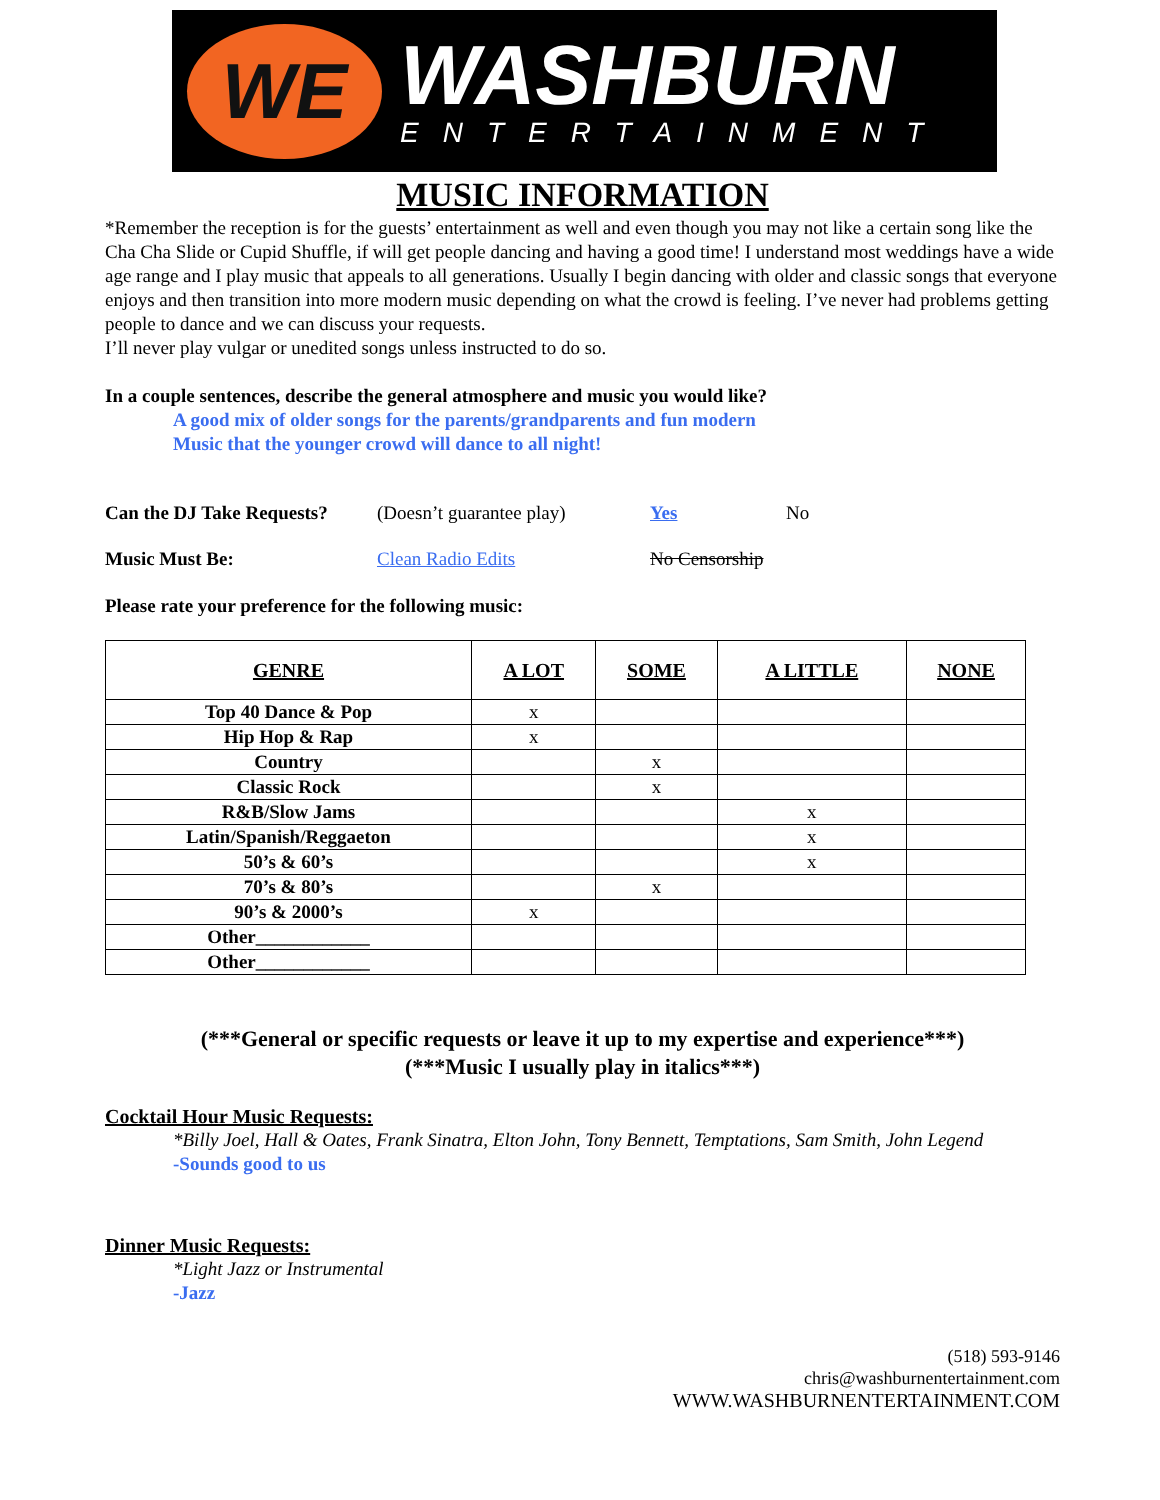WE
WASHBURN
ENTERTAINMENT
MUSIC INFORMATION
*Remember the reception is for the guests’ entertainment as well and even though you may not like a certain song like the Cha Cha Slide or Cupid Shuffle, if will get people dancing and having a good time! I understand most weddings have a wide age range and I play music that appeals to all generations. Usually I begin dancing with older and classic songs that everyone enjoys and then transition into more modern music depending on what the crowd is feeling. I’ve never had problems getting people to dance and we can discuss your requests.
I’ll never play vulgar or unedited songs unless instructed to do so.
In a couple sentences, describe the general atmosphere and music you would like?
A good mix of older songs for the parents/grandparents and fun modern
Music that the younger crowd will dance to all night!
Can the DJ Take Requests? (Doesn’t guarantee play) Yes No
Music Must Be: Clean Radio Edits No Censorship
Please rate your preference for the following music:
| GENRE | A LOT | SOME | A LITTLE | NONE |
| --- | --- | --- | --- | --- |
| Top 40 Dance & Pop | x | | | |
| Hip Hop & Rap | x | | | |
| Country | | x | | |
| Classic Rock | | x | | |
| R&B/Slow Jams | | | x | |
| Latin/Spanish/Reggaeton | | | x | |
| 50’s & 60’s | | | x | |
| 70’s & 80’s | | x | | |
| 90’s & 2000’s | x | | | |
| Other____________ | | | | |
| Other____________ | | | | |
(***General or specific requests or leave it up to my expertise and experience***)
(***Music I usually play in italics***)
Cocktail Hour Music Requests:
*Billy Joel, Hall & Oates, Frank Sinatra, Elton John, Tony Bennett, Temptations, Sam Smith, John Legend
-Sounds good to us
Dinner Music Requests:
*Light Jazz or Instrumental
-Jazz
(518) 593-9146
chris@washburnentertainment.com
WWW.WASHBURNENTERTAINMENT.COM